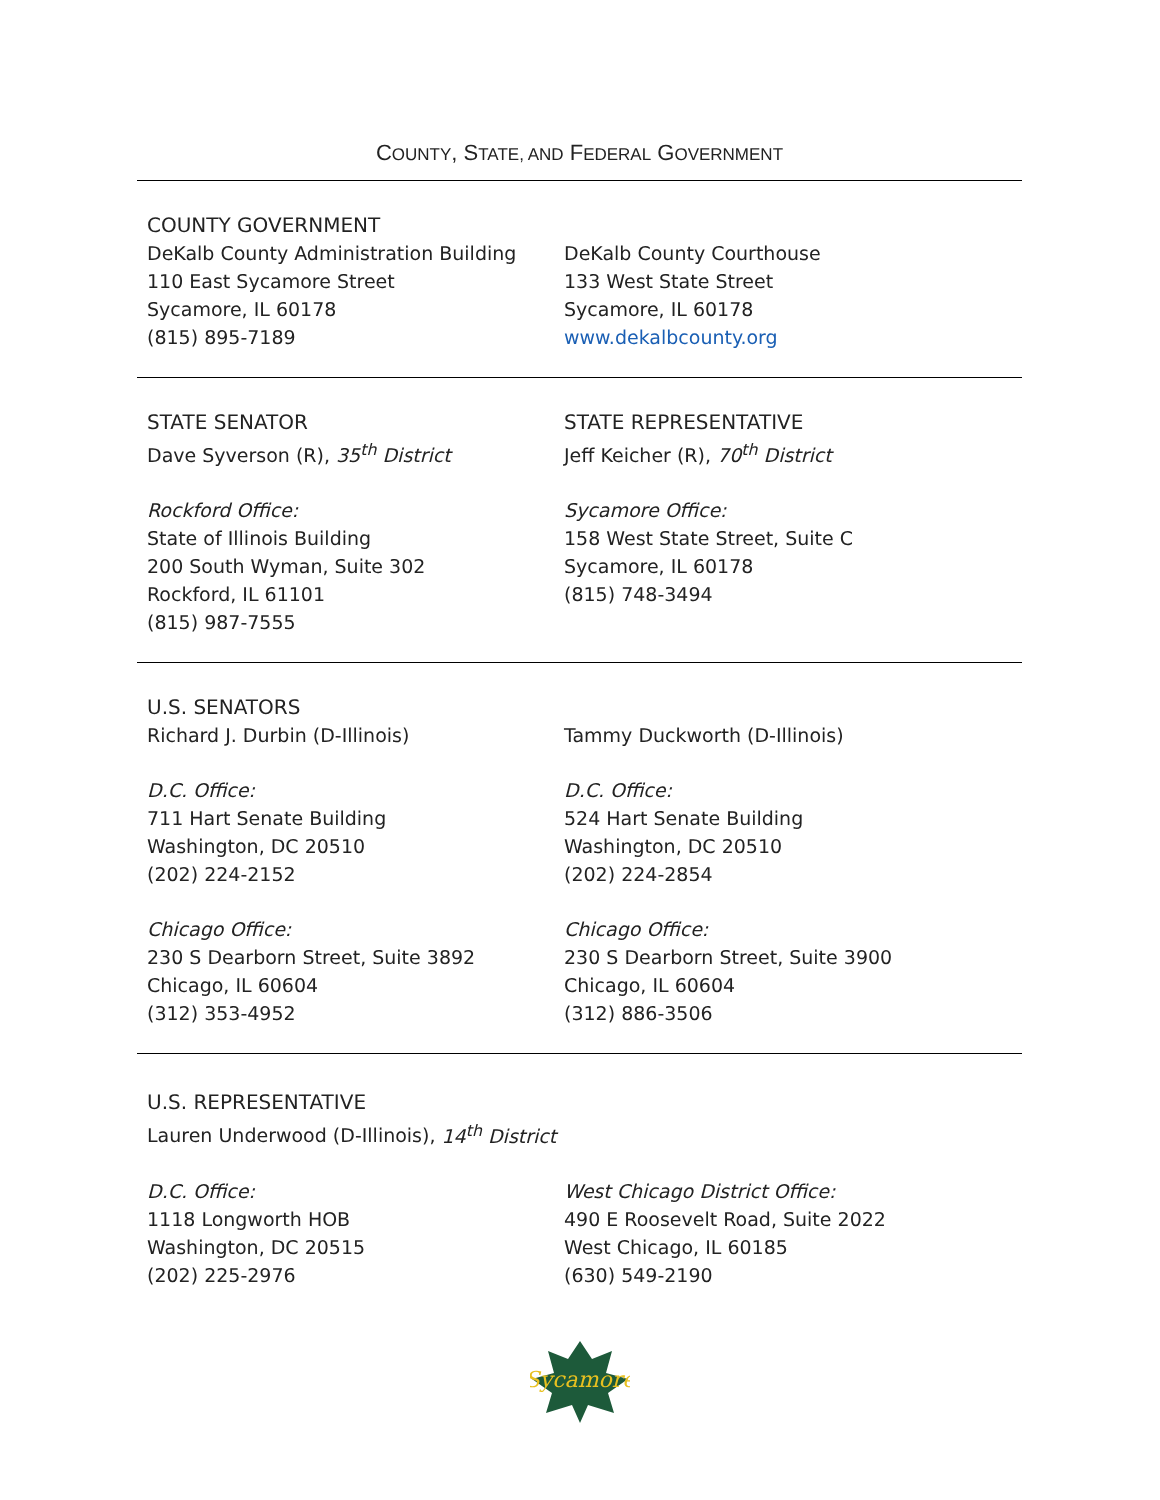COUNTY, STATE, AND FEDERAL GOVERNMENT
COUNTY GOVERNMENT
DeKalb County Administration Building
110 East Sycamore Street
Sycamore, IL 60178
(815) 895-7189
DeKalb County Courthouse
133 West State Street
Sycamore, IL 60178
www.dekalbcounty.org
STATE SENATOR
Dave Syverson (R), 35<sup>th</sup> District
Rockford Office:
State of Illinois Building
200 South Wyman, Suite 302
Rockford, IL 61101
(815) 987-7555
STATE REPRESENTATIVE
Jeff Keicher (R), 70<sup>th</sup> District
Sycamore Office:
158 West State Street, Suite C
Sycamore, IL 60178
(815) 748-3494
U.S. SENATORS
Richard J. Durbin (D-Illinois)
D.C. Office:
711 Hart Senate Building
Washington, DC 20510
(202) 224-2152
Chicago Office:
230 S Dearborn Street, Suite 3892
Chicago, IL 60604
(312) 353-4952
Tammy Duckworth (D-Illinois)
D.C. Office:
524 Hart Senate Building
Washington, DC 20510
(202) 224-2854
Chicago Office:
230 S Dearborn Street, Suite 3900
Chicago, IL 60604
(312) 886-3506
U.S. REPRESENTATIVE
Lauren Underwood (D-Illinois), 14<sup>th</sup> District
D.C. Office:
1118 Longworth HOB
Washington, DC 20515
(202) 225-2976
West Chicago District Office:
490 E Roosevelt Road, Suite 2022
West Chicago, IL 60185
(630) 549-2190
Sycamore